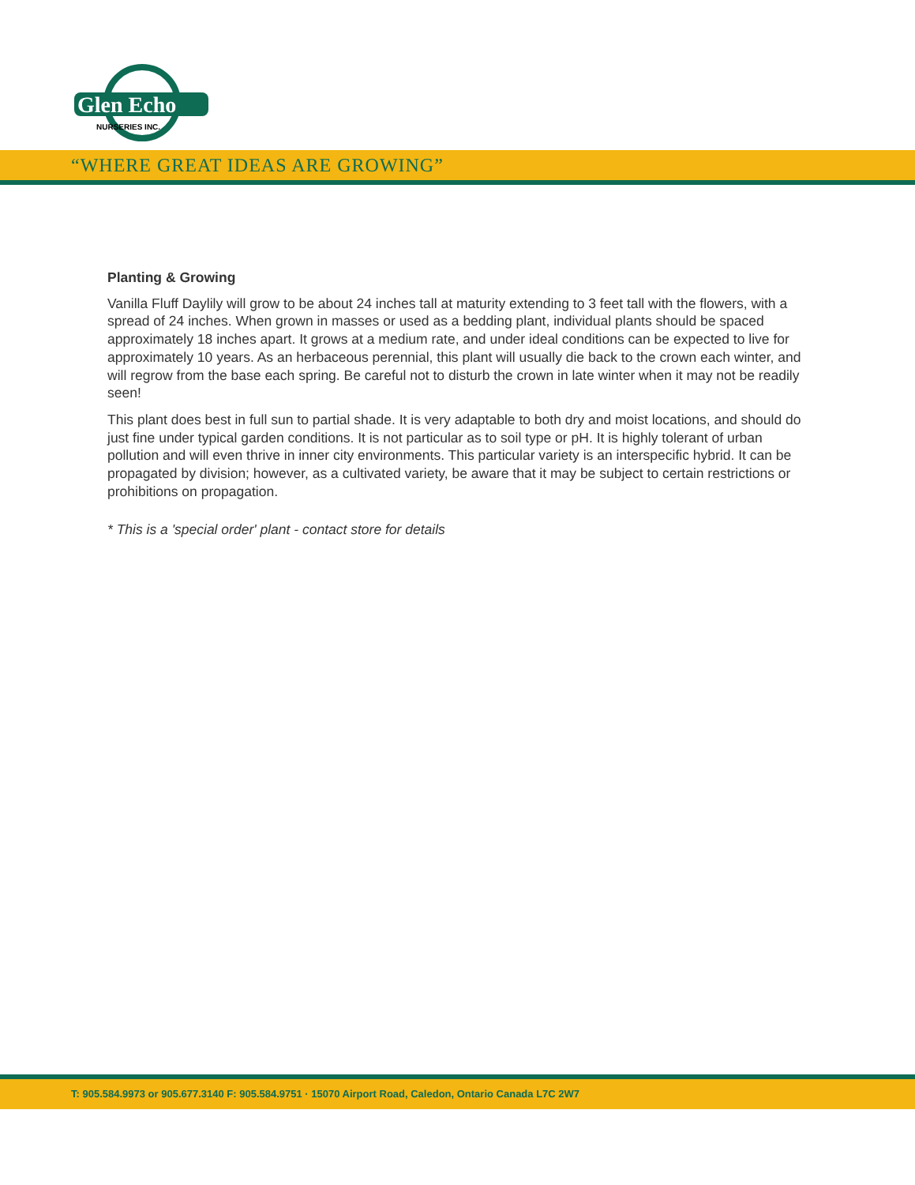Glen Echo
NURSERIES INC.
“WHERE GREAT IDEAS ARE GROWING”
Planting & Growing
Vanilla Fluff Daylily will grow to be about 24 inches tall at maturity extending to 3 feet tall with the flowers, with a spread of 24 inches. When grown in masses or used as a bedding plant, individual plants should be spaced approximately 18 inches apart. It grows at a medium rate, and under ideal conditions can be expected to live for approximately 10 years. As an herbaceous perennial, this plant will usually die back to the crown each winter, and will regrow from the base each spring. Be careful not to disturb the crown in late winter when it may not be readily seen!
This plant does best in full sun to partial shade. It is very adaptable to both dry and moist locations, and should do just fine under typical garden conditions. It is not particular as to soil type or pH. It is highly tolerant of urban pollution and will even thrive in inner city environments. This particular variety is an interspecific hybrid. It can be propagated by division; however, as a cultivated variety, be aware that it may be subject to certain restrictions or prohibitions on propagation.
* This is a 'special order' plant - contact store for details
T: 905.584.9973 or 905.677.3140 F: 905.584.9751 · 15070 Airport Road, Caledon, Ontario Canada L7C 2W7